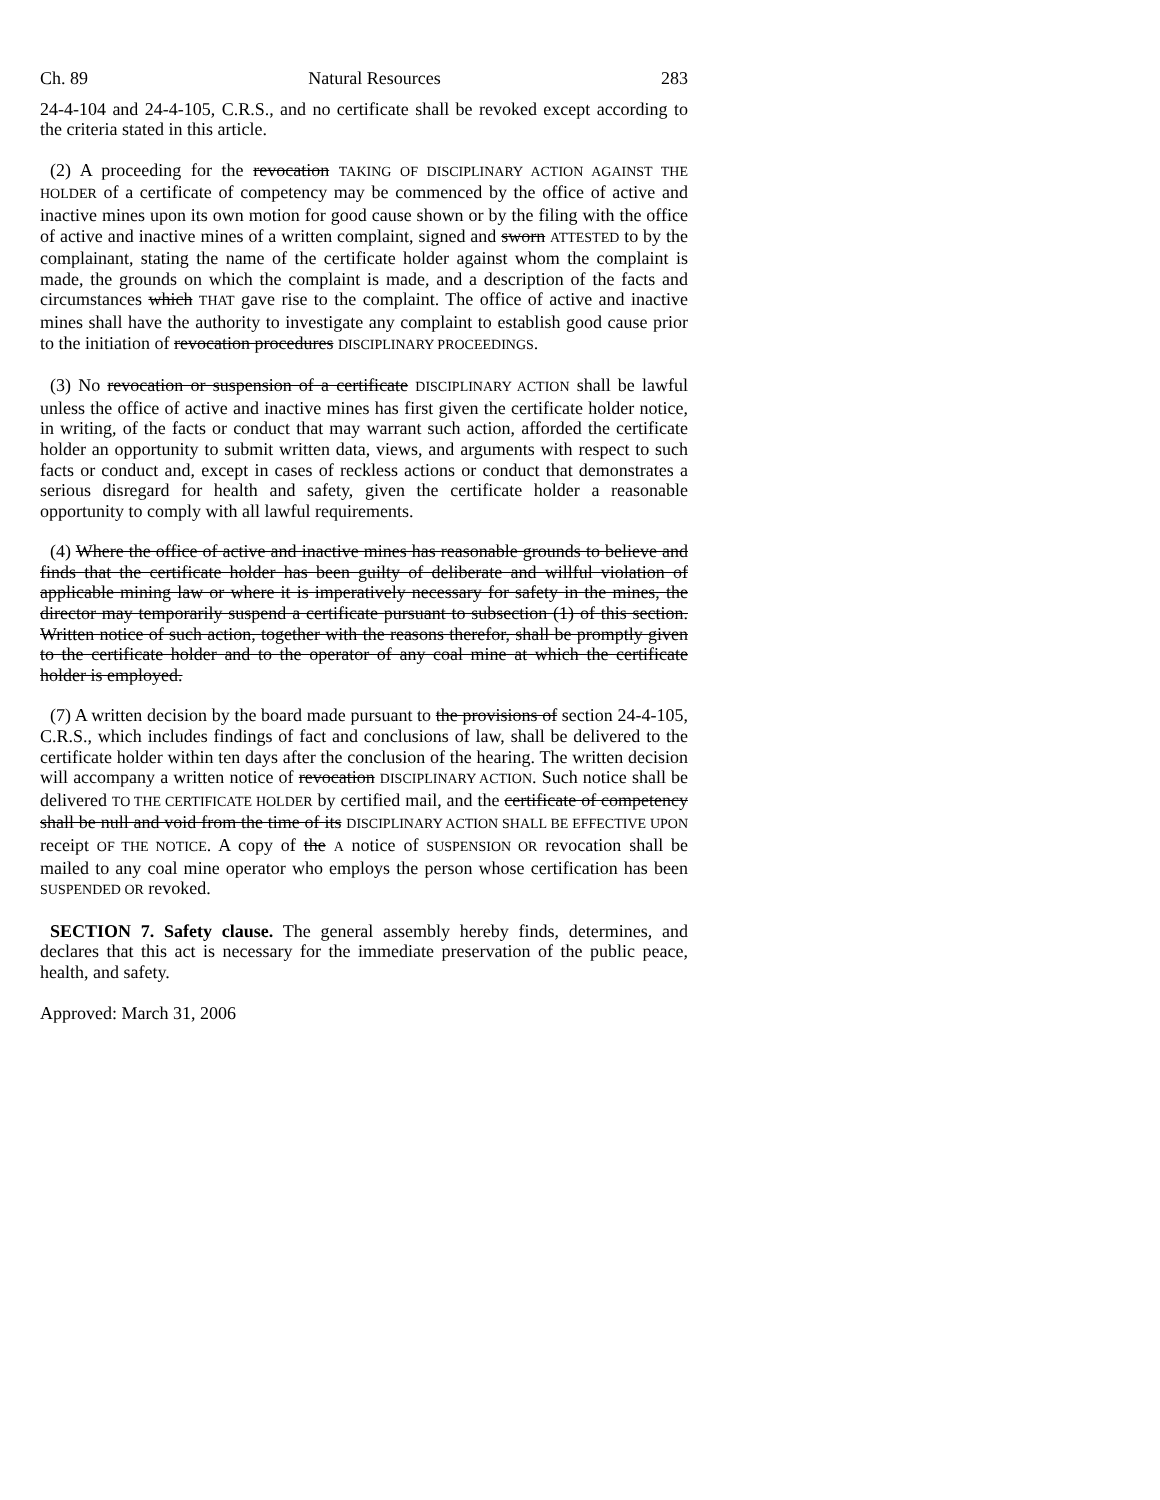Ch. 89 Natural Resources 283
24-4-104 and 24-4-105, C.R.S., and no certificate shall be revoked except according to the criteria stated in this article.
(2) A proceeding for the revocation TAKING OF DISCIPLINARY ACTION AGAINST THE HOLDER of a certificate of competency may be commenced by the office of active and inactive mines upon its own motion for good cause shown or by the filing with the office of active and inactive mines of a written complaint, signed and sworn ATTESTED to by the complainant, stating the name of the certificate holder against whom the complaint is made, the grounds on which the complaint is made, and a description of the facts and circumstances which THAT gave rise to the complaint. The office of active and inactive mines shall have the authority to investigate any complaint to establish good cause prior to the initiation of revocation procedures DISCIPLINARY PROCEEDINGS.
(3) No revocation or suspension of a certificate DISCIPLINARY ACTION shall be lawful unless the office of active and inactive mines has first given the certificate holder notice, in writing, of the facts or conduct that may warrant such action, afforded the certificate holder an opportunity to submit written data, views, and arguments with respect to such facts or conduct and, except in cases of reckless actions or conduct that demonstrates a serious disregard for health and safety, given the certificate holder a reasonable opportunity to comply with all lawful requirements.
(4) Where the office of active and inactive mines has reasonable grounds to believe and finds that the certificate holder has been guilty of deliberate and willful violation of applicable mining law or where it is imperatively necessary for safety in the mines, the director may temporarily suspend a certificate pursuant to subsection (1) of this section. Written notice of such action, together with the reasons therefor, shall be promptly given to the certificate holder and to the operator of any coal mine at which the certificate holder is employed.
(7) A written decision by the board made pursuant to the provisions of section 24-4-105, C.R.S., which includes findings of fact and conclusions of law, shall be delivered to the certificate holder within ten days after the conclusion of the hearing. The written decision will accompany a written notice of revocation DISCIPLINARY ACTION. Such notice shall be delivered TO THE CERTIFICATE HOLDER by certified mail, and the certificate of competency shall be null and void from the time of its DISCIPLINARY ACTION SHALL BE EFFECTIVE UPON receipt OF THE NOTICE. A copy of the A notice of SUSPENSION OR revocation shall be mailed to any coal mine operator who employs the person whose certification has been SUSPENDED OR revoked.
SECTION 7. Safety clause. The general assembly hereby finds, determines, and declares that this act is necessary for the immediate preservation of the public peace, health, and safety.
Approved: March 31, 2006